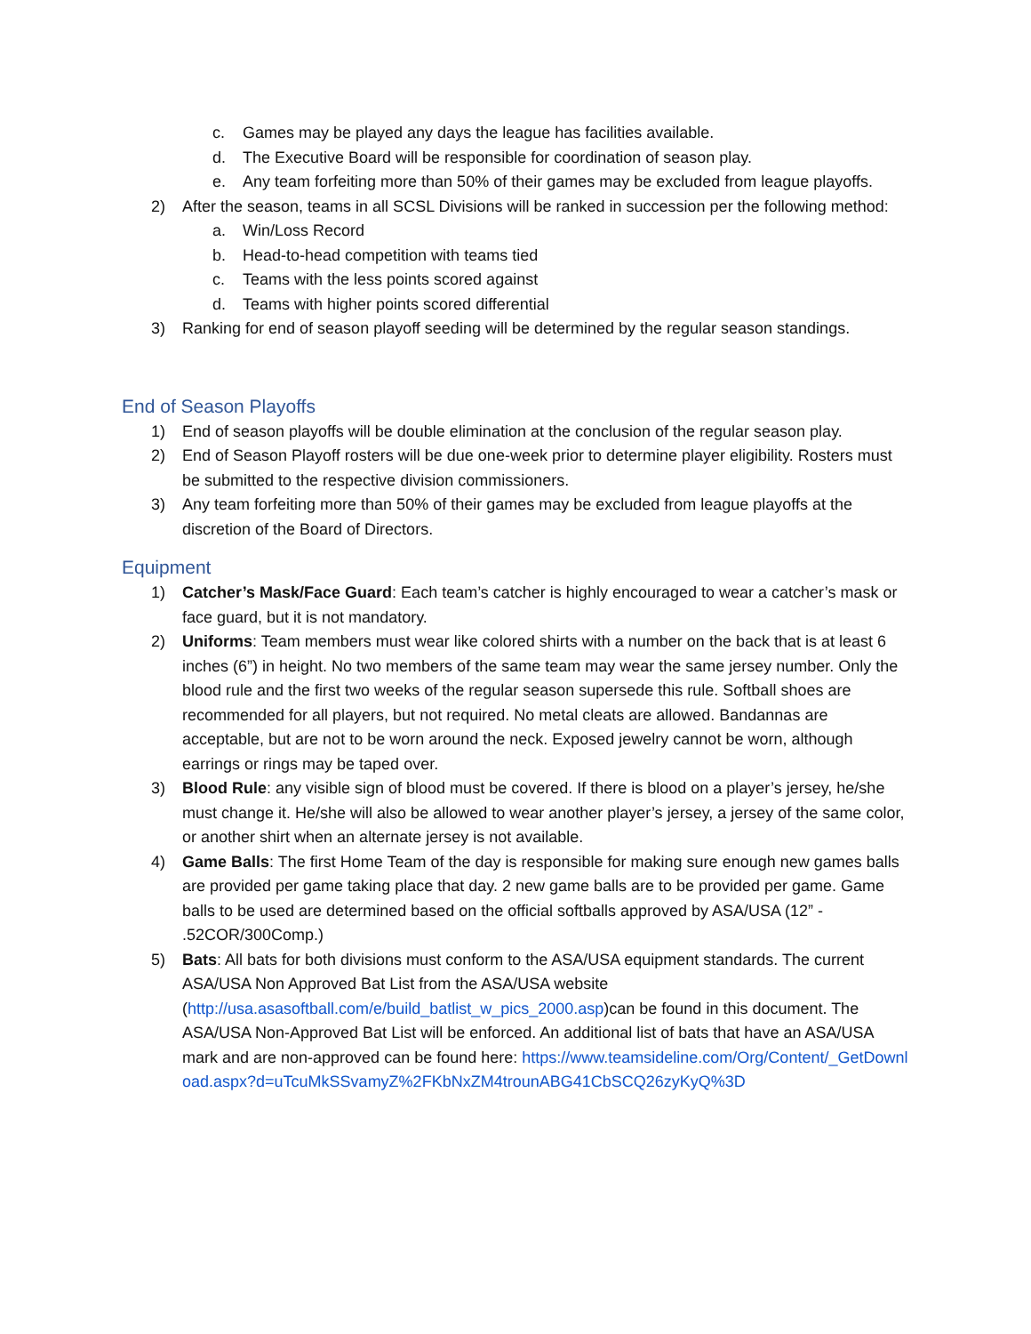c. Games may be played any days the league has facilities available.
d. The Executive Board will be responsible for coordination of season play.
e. Any team forfeiting more than 50% of their games may be excluded from league playoffs.
2) After the season, teams in all SCSL Divisions will be ranked in succession per the following method:
a. Win/Loss Record
b. Head-to-head competition with teams tied
c. Teams with the less points scored against
d. Teams with higher points scored differential
3) Ranking for end of season playoff seeding will be determined by the regular season standings.
End of Season Playoffs
1) End of season playoffs will be double elimination at the conclusion of the regular season play.
2) End of Season Playoff rosters will be due one-week prior to determine player eligibility. Rosters must be submitted to the respective division commissioners.
3) Any team forfeiting more than 50% of their games may be excluded from league playoffs at the discretion of the Board of Directors.
Equipment
1) Catcher’s Mask/Face Guard: Each team’s catcher is highly encouraged to wear a catcher’s mask or face guard, but it is not mandatory.
2) Uniforms: Team members must wear like colored shirts with a number on the back that is at least 6 inches (6”) in height. No two members of the same team may wear the same jersey number. Only the blood rule and the first two weeks of the regular season supersede this rule. Softball shoes are recommended for all players, but not required. No metal cleats are allowed. Bandannas are acceptable, but are not to be worn around the neck. Exposed jewelry cannot be worn, although earrings or rings may be taped over.
3) Blood Rule: any visible sign of blood must be covered. If there is blood on a player’s jersey, he/she must change it. He/she will also be allowed to wear another player’s jersey, a jersey of the same color, or another shirt when an alternate jersey is not available.
4) Game Balls: The first Home Team of the day is responsible for making sure enough new games balls are provided per game taking place that day. 2 new game balls are to be provided per game. Game balls to be used are determined based on the official softballs approved by ASA/USA (12” - .52COR/300Comp.)
5) Bats: All bats for both divisions must conform to the ASA/USA equipment standards. The current ASA/USA Non Approved Bat List from the ASA/USA website (http://usa.asasoftball.com/e/build_batlist_w_pics_2000.asp)can be found in this document. The ASA/USA Non-Approved Bat List will be enforced. An additional list of bats that have an ASA/USA mark and are non-approved can be found here: https://www.teamsideline.com/Org/Content/_GetDownload.aspx?d=uTcuMkSSvamyZ%2FKbNxZM4trounABG41CbSCQ26zyKyQ%3D